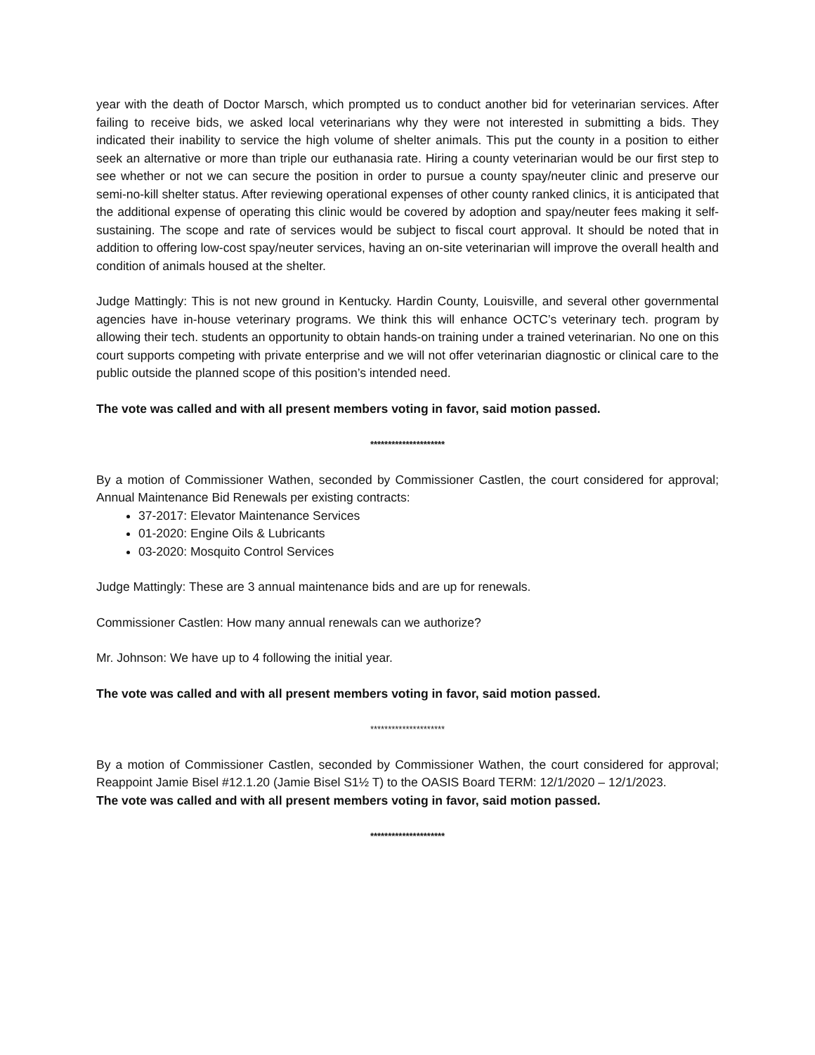year with the death of Doctor Marsch, which prompted us to conduct another bid for veterinarian services. After failing to receive bids, we asked local veterinarians why they were not interested in submitting a bids. They indicated their inability to service the high volume of shelter animals. This put the county in a position to either seek an alternative or more than triple our euthanasia rate. Hiring a county veterinarian would be our first step to see whether or not we can secure the position in order to pursue a county spay/neuter clinic and preserve our semi-no-kill shelter status. After reviewing operational expenses of other county ranked clinics, it is anticipated that the additional expense of operating this clinic would be covered by adoption and spay/neuter fees making it self-sustaining. The scope and rate of services would be subject to fiscal court approval. It should be noted that in addition to offering low-cost spay/neuter services, having an on-site veterinarian will improve the overall health and condition of animals housed at the shelter.
Judge Mattingly: This is not new ground in Kentucky. Hardin County, Louisville, and several other governmental agencies have in-house veterinary programs. We think this will enhance OCTC’s veterinary tech. program by allowing their tech. students an opportunity to obtain hands-on training under a trained veterinarian. No one on this court supports competing with private enterprise and we will not offer veterinarian diagnostic or clinical care to the public outside the planned scope of this position’s intended need.
The vote was called and with all present members voting in favor, said motion passed.
*********************
By a motion of Commissioner Wathen, seconded by Commissioner Castlen, the court considered for approval; Annual Maintenance Bid Renewals per existing contracts:
37-2017: Elevator Maintenance Services
01-2020: Engine Oils & Lubricants
03-2020: Mosquito Control Services
Judge Mattingly: These are 3 annual maintenance bids and are up for renewals.
Commissioner Castlen: How many annual renewals can we authorize?
Mr. Johnson: We have up to 4 following the initial year.
The vote was called and with all present members voting in favor, said motion passed.
*********************
By a motion of Commissioner Castlen, seconded by Commissioner Wathen, the court considered for approval; Reappoint Jamie Bisel #12.1.20 (Jamie Bisel S1½ T) to the OASIS Board TERM: 12/1/2020 – 12/1/2023.
The vote was called and with all present members voting in favor, said motion passed.
*********************